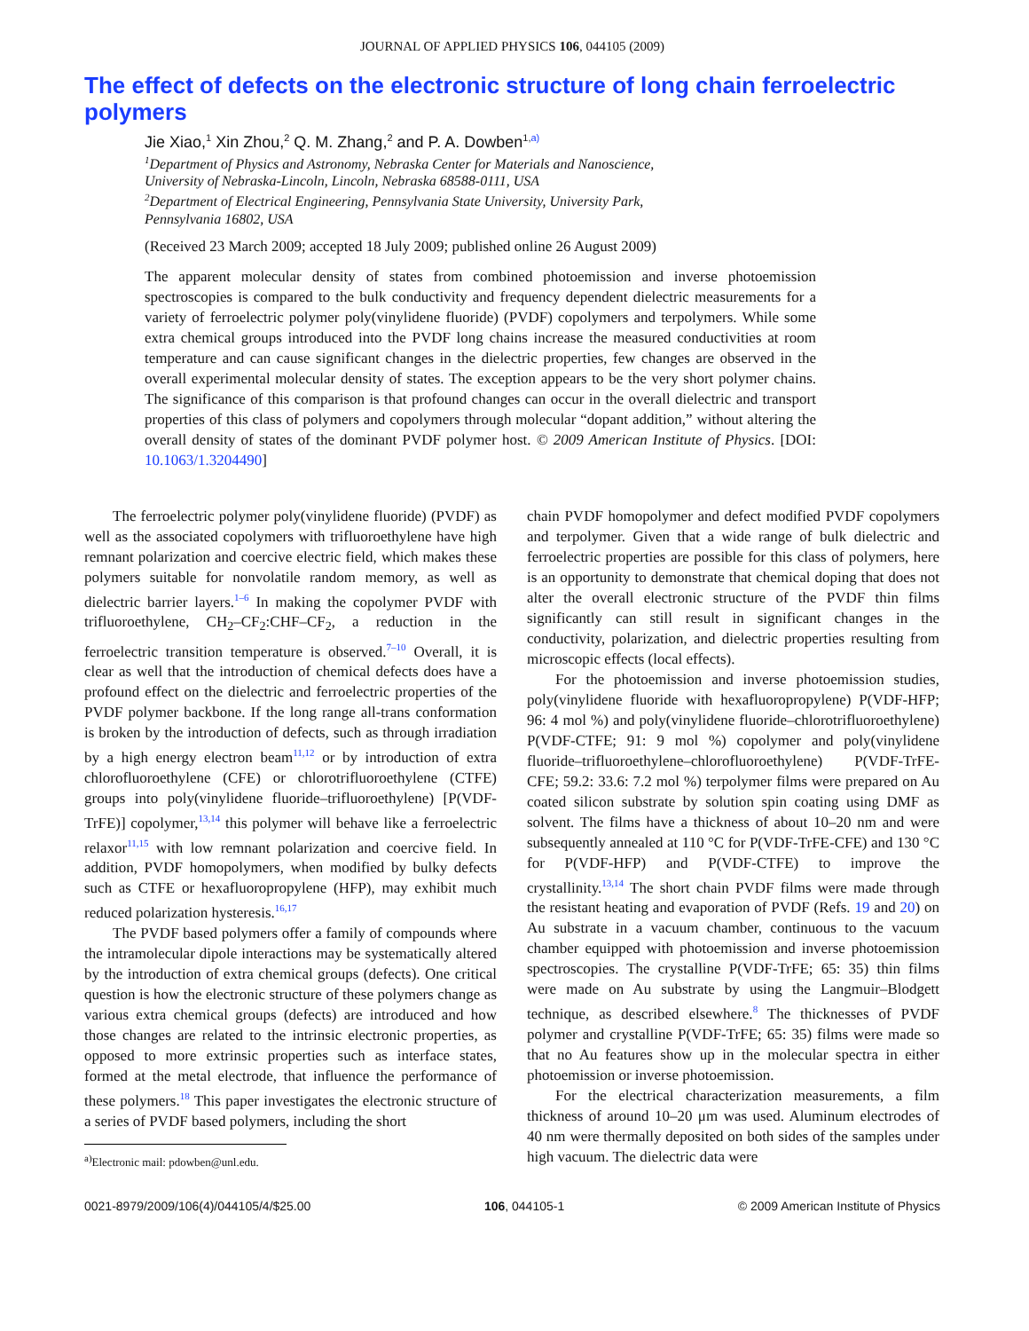JOURNAL OF APPLIED PHYSICS 106, 044105 (2009)
The effect of defects on the electronic structure of long chain ferroelectric polymers
Jie Xiao,<sup>1</sup> Xin Zhou,<sup>2</sup> Q. M. Zhang,<sup>2</sup> and P. A. Dowben<sup>1,a)</sup>
<sup>1</sup> Department of Physics and Astronomy, Nebraska Center for Materials and Nanoscience,
University of Nebraska-Lincoln, Lincoln, Nebraska 68588-0111, USA
<sup>2</sup> Department of Electrical Engineering, Pennsylvania State University, University Park,
Pennsylvania 16802, USA
(Received 23 March 2009; accepted 18 July 2009; published online 26 August 2009)
The apparent molecular density of states from combined photoemission and inverse photoemission spectroscopies is compared to the bulk conductivity and frequency dependent dielectric measurements for a variety of ferroelectric polymer poly(vinylidene fluoride) (PVDF) copolymers and terpolymers. While some extra chemical groups introduced into the PVDF long chains increase the measured conductivities at room temperature and can cause significant changes in the dielectric properties, few changes are observed in the overall experimental molecular density of states. The exception appears to be the very short polymer chains. The significance of this comparison is that profound changes can occur in the overall dielectric and transport properties of this class of polymers and copolymers through molecular “dopant addition,” without altering the overall density of states of the dominant PVDF polymer host. © 2009 American Institute of Physics. [DOI: 10.1063/1.3204490]
The ferroelectric polymer poly(vinylidene fluoride) (PVDF) as well as the associated copolymers with trifluoroethylene have high remnant polarization and coercive electric field, which makes these polymers suitable for nonvolatile random memory, as well as dielectric barrier layers.<sup>1–6</sup> In making the copolymer PVDF with trifluoroethylene, CH<sub>2</sub>–CF<sub>2</sub>:CHF–CF<sub>2</sub>, a reduction in the ferroelectric transition temperature is observed.<sup>7–10</sup> Overall, it is clear as well that the introduction of chemical defects does have a profound effect on the dielectric and ferroelectric properties of the PVDF polymer backbone. If the long range all-trans conformation is broken by the introduction of defects, such as through irradiation by a high energy electron beam<sup>11,12</sup> or by introduction of extra chlorofluoroethylene (CFE) or chlorotrifluoroethylene (CTFE) groups into poly(vinylidene fluoride–trifluoroethylene) [P(VDF-TrFE)] copolymer,<sup>13,14</sup> this polymer will behave like a ferroelectric relaxor<sup>11,15</sup> with low remnant polarization and coercive field. In addition, PVDF homopolymers, when modified by bulky defects such as CTFE or hexafluoropropylene (HFP), may exhibit much reduced polarization hysteresis.<sup>16,17</sup>
The PVDF based polymers offer a family of compounds where the intramolecular dipole interactions may be systematically altered by the introduction of extra chemical groups (defects). One critical question is how the electronic structure of these polymers change as various extra chemical groups (defects) are introduced and how those changes are related to the intrinsic electronic properties, as opposed to more extrinsic properties such as interface states, formed at the metal electrode, that influence the performance of these polymers.<sup>18</sup> This paper investigates the electronic structure of a series of PVDF based polymers, including the short
<sup>a)</sup> Electronic mail: pdowben@unl.edu.
chain PVDF homopolymer and defect modified PVDF copolymers and terpolymer. Given that a wide range of bulk dielectric and ferroelectric properties are possible for this class of polymers, here is an opportunity to demonstrate that chemical doping that does not alter the overall electronic structure of the PVDF thin films significantly can still result in significant changes in the conductivity, polarization, and dielectric properties resulting from microscopic effects (local effects).
For the photoemission and inverse photoemission studies, poly(vinylidene fluoride with hexafluoropropylene) P(VDF-HFP; 96: 4 mol %) and poly(vinylidene fluoride–chlorotrifluoroethylene) P(VDF-CTFE; 91: 9 mol %) copolymer and poly(vinylidene fluoride–trifluoroethylene–chlorofluoroethylene) P(VDF-TrFE-CFE; 59.2: 33.6: 7.2 mol %) terpolymer films were prepared on Au coated silicon substrate by solution spin coating using DMF as solvent. The films have a thickness of about 10–20 nm and were subsequently annealed at 110 °C for P(VDF-TrFE-CFE) and 130 °C for P(VDF-HFP) and P(VDF-CTFE) to improve the crystallinity.<sup>13,14</sup> The short chain PVDF films were made through the resistant heating and evaporation of PVDF (Refs. 19 and 20) on Au substrate in a vacuum chamber, continuous to the vacuum chamber equipped with photoemission and inverse photoemission spectroscopies. The crystalline P(VDF-TrFE; 65: 35) thin films were made on Au substrate by using the Langmuir–Blodgett technique, as described elsewhere.<sup>8</sup> The thicknesses of PVDF polymer and crystalline P(VDF-TrFE; 65: 35) films were made so that no Au features show up in the molecular spectra in either photoemission or inverse photoemission.
For the electrical characterization measurements, a film thickness of around 10–20 μm was used. Aluminum electrodes of 40 nm were thermally deposited on both sides of the samples under high vacuum. The dielectric data were
0021-8979/2009/106(4)/044105/4/$25.00 106, 044105-1 © 2009 American Institute of Physics